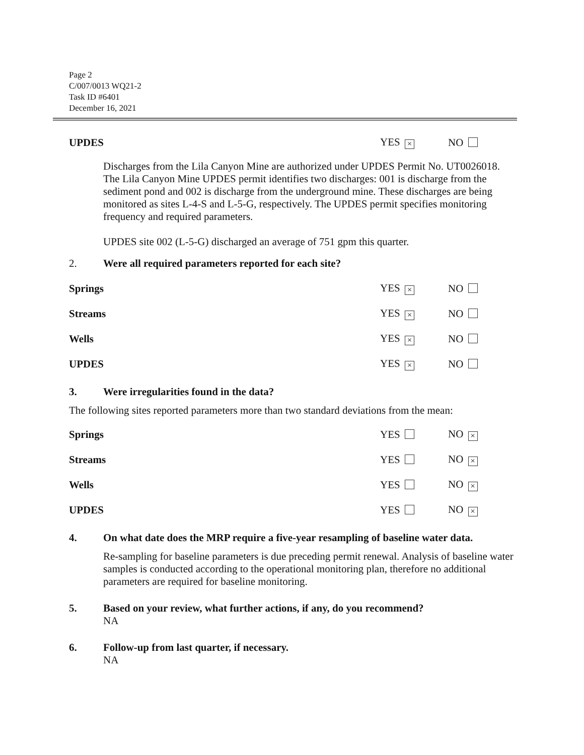Page 2
C/007/0013 WQ21-2
Task ID #6401
December 16, 2021
UPDES YES × NO
Discharges from the Lila Canyon Mine are authorized under UPDES Permit No. UT0026018. The Lila Canyon Mine UPDES permit identifies two discharges: 001 is discharge from the sediment pond and 002 is discharge from the underground mine. These discharges are being monitored as sites L-4-S and L-5-G, respectively. The UPDES permit specifies monitoring frequency and required parameters.
UPDES site 002 (L-5-G) discharged an average of 751 gpm this quarter.
2. Were all required parameters reported for each site?
Springs YES × NO
Streams YES × NO
Wells YES × NO
UPDES YES × NO
3. Were irregularities found in the data?
The following sites reported parameters more than two standard deviations from the mean:
Springs YES NO ×
Streams YES NO ×
Wells YES NO ×
UPDES YES NO ×
4. On what date does the MRP require a five-year resampling of baseline water data.
Re-sampling for baseline parameters is due preceding permit renewal. Analysis of baseline water samples is conducted according to the operational monitoring plan, therefore no additional parameters are required for baseline monitoring.
5. Based on your review, what further actions, if any, do you recommend?
NA
6. Follow-up from last quarter, if necessary.
NA